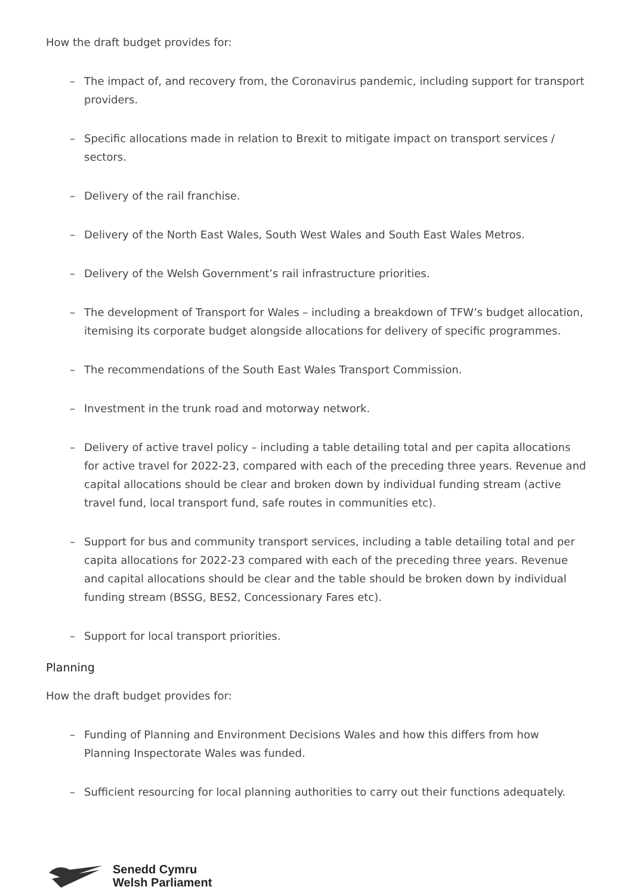How the draft budget provides for:
– The impact of, and recovery from, the Coronavirus pandemic, including support for transport providers.
– Specific allocations made in relation to Brexit to mitigate impact on transport services / sectors.
– Delivery of the rail franchise.
– Delivery of the North East Wales, South West Wales and South East Wales Metros.
– Delivery of the Welsh Government’s rail infrastructure priorities.
– The development of Transport for Wales – including a breakdown of TFW’s budget allocation, itemising its corporate budget alongside allocations for delivery of specific programmes.
– The recommendations of the South East Wales Transport Commission.
– Investment in the trunk road and motorway network.
– Delivery of active travel policy – including a table detailing total and per capita allocations for active travel for 2022-23, compared with each of the preceding three years. Revenue and capital allocations should be clear and broken down by individual funding stream (active travel fund, local transport fund, safe routes in communities etc).
– Support for bus and community transport services, including a table detailing total and per capita allocations for 2022-23 compared with each of the preceding three years. Revenue and capital allocations should be clear and the table should be broken down by individual funding stream (BSSG, BES2, Concessionary Fares etc).
– Support for local transport priorities.
Planning
How the draft budget provides for:
– Funding of Planning and Environment Decisions Wales and how this differs from how Planning Inspectorate Wales was funded.
– Sufficient resourcing for local planning authorities to carry out their functions adequately.
Senedd Cymru
Welsh Parliament